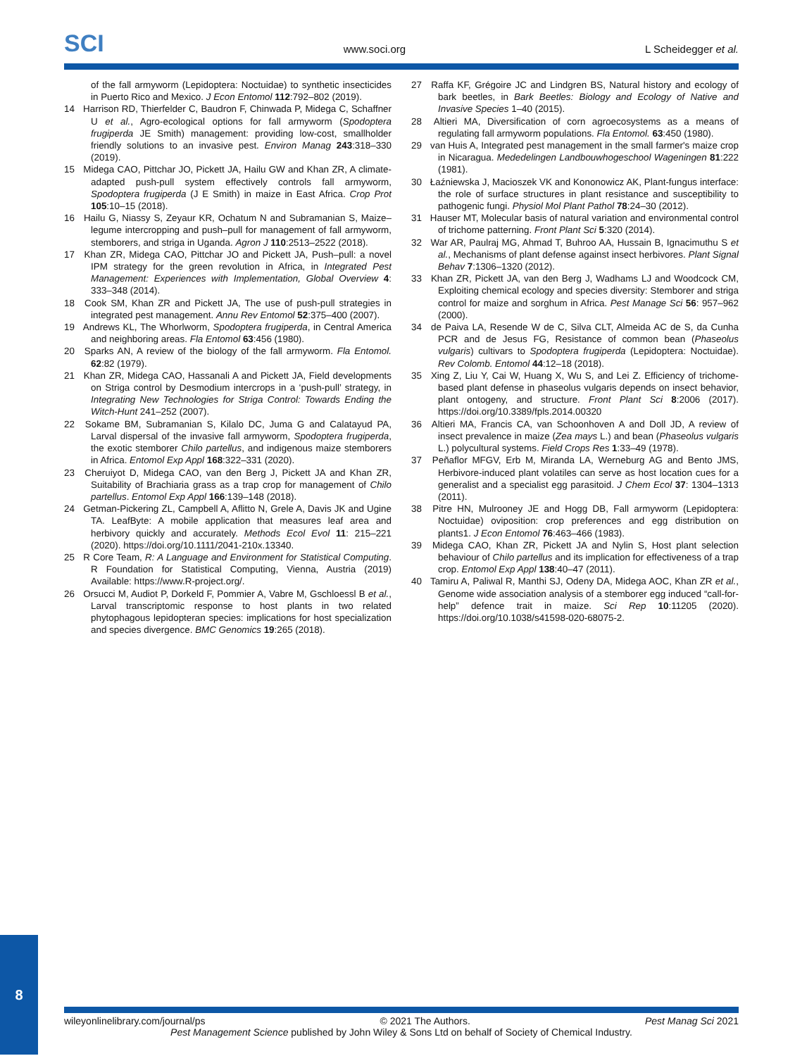SCI www.soci.org L Scheidegger et al.
of the fall armyworm (Lepidoptera: Noctuidae) to synthetic insecticides in Puerto Rico and Mexico. J Econ Entomol 112:792–802 (2019).
14 Harrison RD, Thierfelder C, Baudron F, Chinwada P, Midega C, Schaffner U et al., Agro-ecological options for fall armyworm (Spodoptera frugiperda JE Smith) management: providing low-cost, smallholder friendly solutions to an invasive pest. Environ Manag 243:318–330 (2019).
15 Midega CAO, Pittchar JO, Pickett JA, Hailu GW and Khan ZR, A climate-adapted push-pull system effectively controls fall armyworm, Spodoptera frugiperda (J E Smith) in maize in East Africa. Crop Prot 105:10–15 (2018).
16 Hailu G, Niassy S, Zeyaur KR, Ochatum N and Subramanian S, Maize–legume intercropping and push–pull for management of fall armyworm, stemborers, and striga in Uganda. Agron J 110:2513–2522 (2018).
17 Khan ZR, Midega CAO, Pittchar JO and Pickett JA, Push–pull: a novel IPM strategy for the green revolution in Africa, in Integrated Pest Management: Experiences with Implementation, Global Overview 4: 333–348 (2014).
18 Cook SM, Khan ZR and Pickett JA, The use of push-pull strategies in integrated pest management. Annu Rev Entomol 52:375–400 (2007).
19 Andrews KL, The Whorlworm, Spodoptera frugiperda, in Central America and neighboring areas. Fla Entomol 63:456 (1980).
20 Sparks AN, A review of the biology of the fall armyworm. Fla Entomol. 62:82 (1979).
21 Khan ZR, Midega CAO, Hassanali A and Pickett JA, Field developments on Striga control by Desmodium intercrops in a ‘push-pull’ strategy, in Integrating New Technologies for Striga Control: Towards Ending the Witch-Hunt 241–252 (2007).
22 Sokame BM, Subramanian S, Kilalo DC, Juma G and Calatayud PA, Larval dispersal of the invasive fall armyworm, Spodoptera frugiperda, the exotic stemborer Chilo partellus, and indigenous maize stemborers in Africa. Entomol Exp Appl 168:322–331 (2020).
23 Cheruiyot D, Midega CAO, van den Berg J, Pickett JA and Khan ZR, Suitability of Brachiaria grass as a trap crop for management of Chilo partellus. Entomol Exp Appl 166:139–148 (2018).
24 Getman-Pickering ZL, Campbell A, Aflitto N, Grele A, Davis JK and Ugine TA. LeafByte: A mobile application that measures leaf area and herbivory quickly and accurately. Methods Ecol Evol 11: 215–221 (2020). https://doi.org/10.1111/2041-210x.13340.
25 R Core Team, R: A Language and Environment for Statistical Computing. R Foundation for Statistical Computing, Vienna, Austria (2019) Available: https://www.R-project.org/.
26 Orsucci M, Audiot P, Dorkeld F, Pommier A, Vabre M, Gschloessl B et al., Larval transcriptomic response to host plants in two related phytophagous lepidopteran species: implications for host specialization and species divergence. BMC Genomics 19:265 (2018).
27 Raffa KF, Grégoire JC and Lindgren BS, Natural history and ecology of bark beetles, in Bark Beetles: Biology and Ecology of Native and Invasive Species 1–40 (2015).
28 Altieri MA, Diversification of corn agroecosystems as a means of regulating fall armyworm populations. Fla Entomol. 63:450 (1980).
29 van Huis A, Integrated pest management in the small farmer's maize crop in Nicaragua. Mededelingen Landbouwhogeschool Wageningen 81:222 (1981).
30 Łaźniewska J, Macioszek VK and Kononowicz AK, Plant-fungus interface: the role of surface structures in plant resistance and susceptibility to pathogenic fungi. Physiol Mol Plant Pathol 78:24–30 (2012).
31 Hauser MT, Molecular basis of natural variation and environmental control of trichome patterning. Front Plant Sci 5:320 (2014).
32 War AR, Paulraj MG, Ahmad T, Buhroo AA, Hussain B, Ignacimuthu S et al., Mechanisms of plant defense against insect herbivores. Plant Signal Behav 7:1306–1320 (2012).
33 Khan ZR, Pickett JA, van den Berg J, Wadhams LJ and Woodcock CM, Exploiting chemical ecology and species diversity: Stemborer and striga control for maize and sorghum in Africa. Pest Manage Sci 56: 957–962 (2000).
34 de Paiva LA, Resende W de C, Silva CLT, Almeida AC de S, da Cunha PCR and de Jesus FG, Resistance of common bean (Phaseolus vulgaris) cultivars to Spodoptera frugiperda (Lepidoptera: Noctuidae). Rev Colomb. Entomol 44:12–18 (2018).
35 Xing Z, Liu Y, Cai W, Huang X, Wu S, and Lei Z. Efficiency of trichome-based plant defense in phaseolus vulgaris depends on insect behavior, plant ontogeny, and structure. Front Plant Sci 8:2006 (2017). https://doi.org/10.3389/fpls.2014.00320
36 Altieri MA, Francis CA, van Schoonhoven A and Doll JD, A review of insect prevalence in maize (Zea mays L.) and bean (Phaseolus vulgaris L.) polycultural systems. Field Crops Res 1:33–49 (1978).
37 Peñaflor MFGV, Erb M, Miranda LA, Werneburg AG and Bento JMS, Herbivore-induced plant volatiles can serve as host location cues for a generalist and a specialist egg parasitoid. J Chem Ecol 37: 1304–1313 (2011).
38 Pitre HN, Mulrooney JE and Hogg DB, Fall armyworm (Lepidoptera: Noctuidae) oviposition: crop preferences and egg distribution on plants1. J Econ Entomol 76:463–466 (1983).
39 Midega CAO, Khan ZR, Pickett JA and Nylin S, Host plant selection behaviour of Chilo partellus and its implication for effectiveness of a trap crop. Entomol Exp Appl 138:40–47 (2011).
40 Tamiru A, Paliwal R, Manthi SJ, Odeny DA, Midega AOC, Khan ZR et al., Genome wide association analysis of a stemborer egg induced “call-for-help” defence trait in maize. Sci Rep 10:11205 (2020). https://doi.org/10.1038/s41598-020-68075-2.
8
wileyonlinelibrary.com/journal/ps © 2021 The Authors. Pest Manag Sci 2021
Pest Management Science published by John Wiley & Sons Ltd on behalf of Society of Chemical Industry.